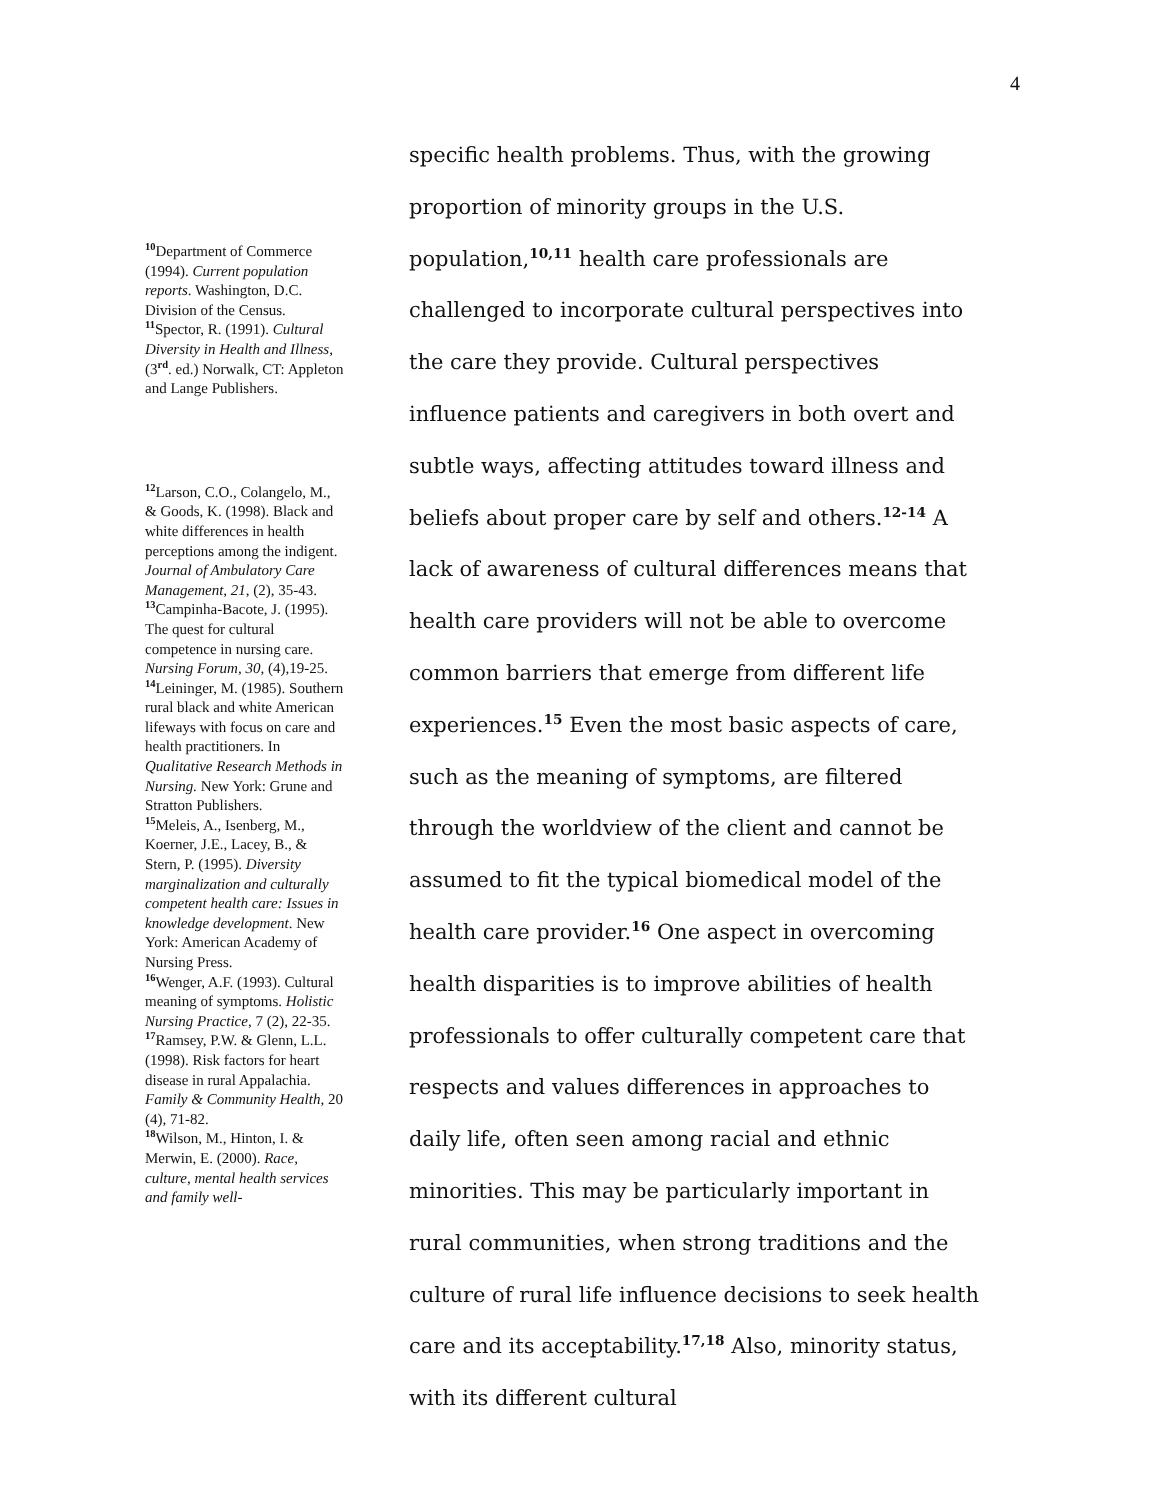4
<sup>10</sup> Department of Commerce (1994). Current population reports. Washington, D.C. Division of the Census.
<sup>11</sup> Spector, R. (1991). Cultural Diversity in Health and Illness, (3<sup>rd</sup>. ed.) Norwalk, CT: Appleton and Lange Publishers.
<sup>12</sup> Larson, C.O., Colangelo, M., & Goods, K. (1998). Black and white differences in health perceptions among the indigent. Journal of Ambulatory Care Management, 21, (2), 35-43.
<sup>13</sup> Campinha-Bacote, J. (1995). The quest for cultural competence in nursing care. Nursing Forum, 30, (4),19-25.
<sup>14</sup> Leininger, M. (1985). Southern rural black and white American lifeways with focus on care and health practitioners. In Qualitative Research Methods in Nursing. New York: Grune and Stratton Publishers.
<sup>15</sup> Meleis, A., Isenberg, M., Koerner, J.E., Lacey, B., & Stern, P. (1995). Diversity marginalization and culturally competent health care: Issues in knowledge development. New York: American Academy of Nursing Press.
<sup>16</sup> Wenger, A.F. (1993). Cultural meaning of symptoms. Holistic Nursing Practice, 7 (2), 22-35.
<sup>17</sup> Ramsey, P.W. & Glenn, L.L. (1998). Risk factors for heart disease in rural Appalachia. Family & Community Health, 20 (4), 71-82.
<sup>18</sup> Wilson, M., Hinton, I. & Merwin, E. (2000). Race, culture, mental health services and family well-
specific health problems. Thus, with the growing proportion of minority groups in the U.S. population,<sup>10,11</sup> health care professionals are challenged to incorporate cultural perspectives into the care they provide. Cultural perspectives influence patients and caregivers in both overt and subtle ways, affecting attitudes toward illness and beliefs about proper care by self and others.<sup>12-14</sup> A lack of awareness of cultural differences means that health care providers will not be able to overcome common barriers that emerge from different life experiences.<sup>15</sup> Even the most basic aspects of care, such as the meaning of symptoms, are filtered through the worldview of the client and cannot be assumed to fit the typical biomedical model of the health care provider.<sup>16</sup> One aspect in overcoming health disparities is to improve abilities of health professionals to offer culturally competent care that respects and values differences in approaches to daily life, often seen among racial and ethnic minorities. This may be particularly important in rural communities, when strong traditions and the culture of rural life influence decisions to seek health care and its acceptability.<sup>17,18</sup> Also, minority status, with its different cultural